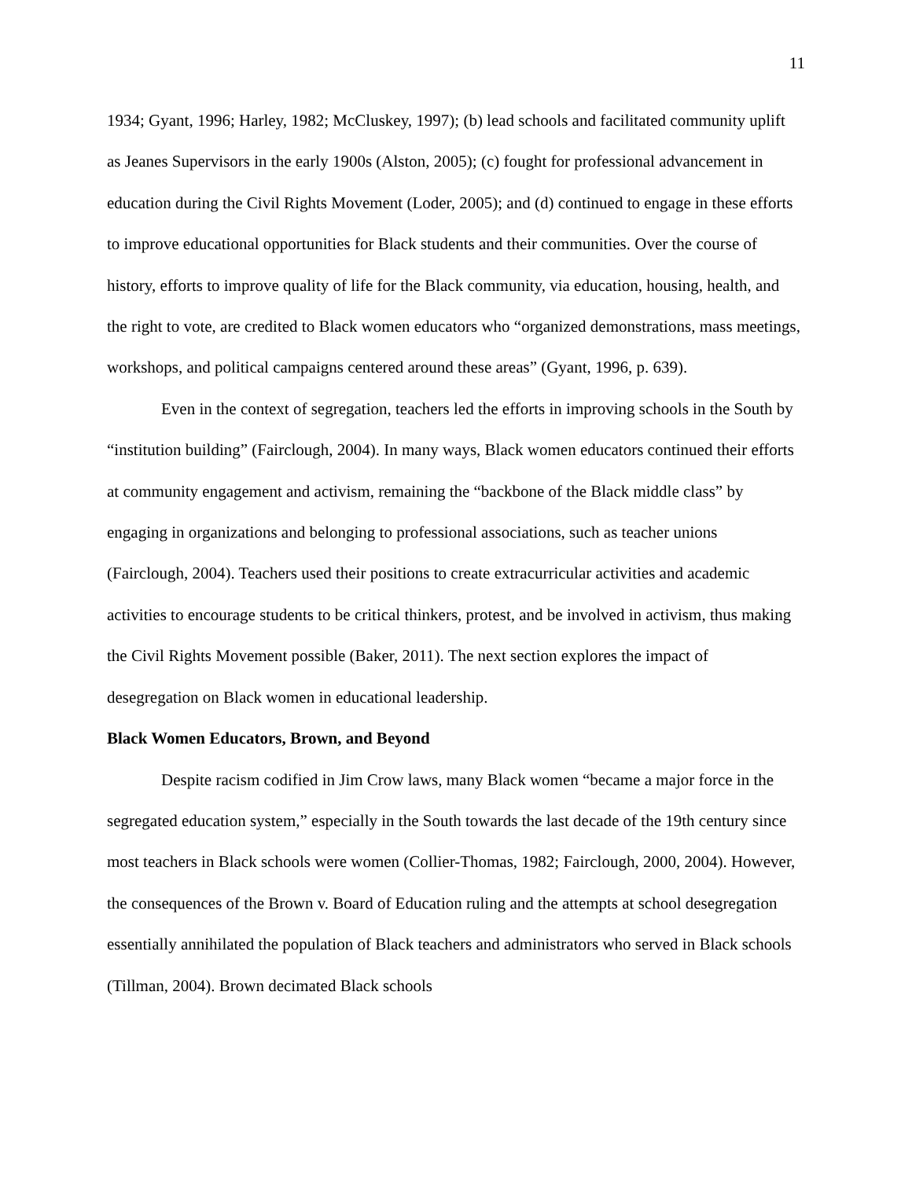11
1934; Gyant, 1996; Harley, 1982; McCluskey, 1997); (b) lead schools and facilitated community uplift as Jeanes Supervisors in the early 1900s (Alston, 2005); (c) fought for professional advancement in education during the Civil Rights Movement (Loder, 2005); and (d) continued to engage in these efforts to improve educational opportunities for Black students and their communities. Over the course of history, efforts to improve quality of life for the Black community, via education, housing, health, and the right to vote, are credited to Black women educators who “organized demonstrations, mass meetings, workshops, and political campaigns centered around these areas” (Gyant, 1996, p. 639).
Even in the context of segregation, teachers led the efforts in improving schools in the South by “institution building” (Fairclough, 2004). In many ways, Black women educators continued their efforts at community engagement and activism, remaining the “backbone of the Black middle class” by engaging in organizations and belonging to professional associations, such as teacher unions (Fairclough, 2004). Teachers used their positions to create extracurricular activities and academic activities to encourage students to be critical thinkers, protest, and be involved in activism, thus making the Civil Rights Movement possible (Baker, 2011). The next section explores the impact of desegregation on Black women in educational leadership.
Black Women Educators, Brown, and Beyond
Despite racism codified in Jim Crow laws, many Black women “became a major force in the segregated education system,” especially in the South towards the last decade of the 19th century since most teachers in Black schools were women (Collier-Thomas, 1982; Fairclough, 2000, 2004). However, the consequences of the Brown v. Board of Education ruling and the attempts at school desegregation essentially annihilated the population of Black teachers and administrators who served in Black schools (Tillman, 2004). Brown decimated Black schools